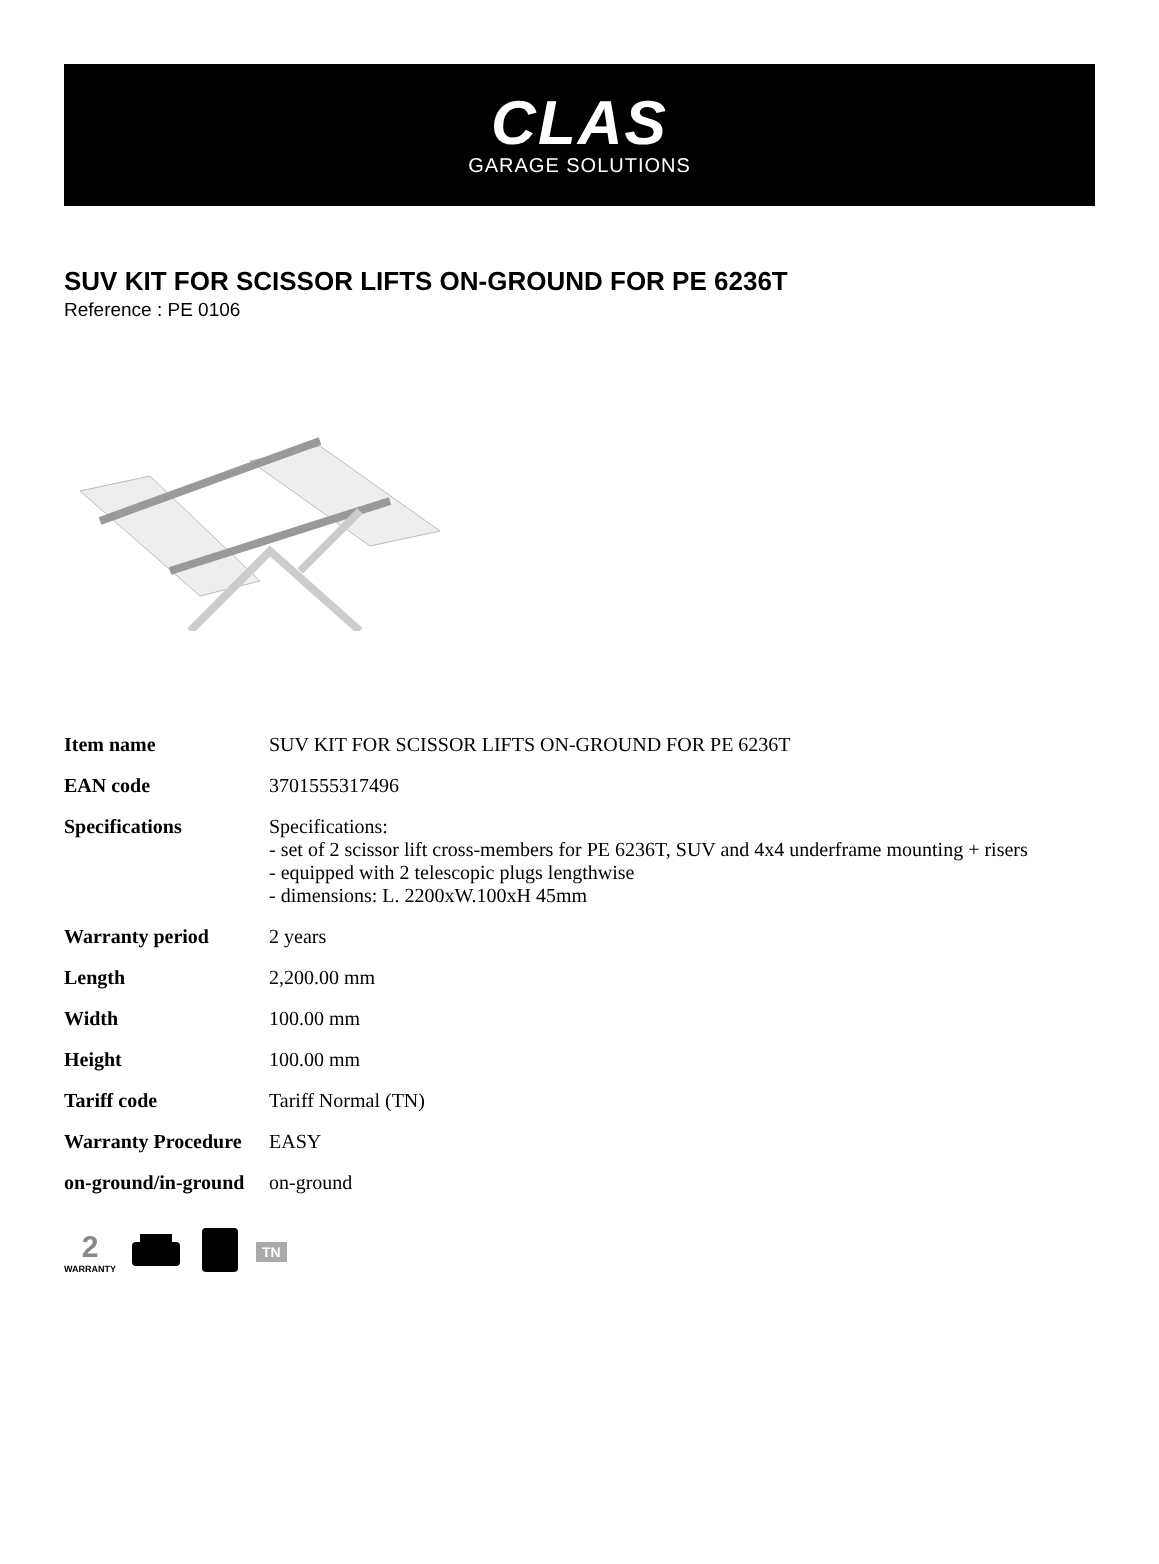CLAS
GARAGE SOLUTIONS
SUV KIT FOR SCISSOR LIFTS ON-GROUND FOR PE 6236T
Reference : PE 0106
| Item name | SUV KIT FOR SCISSOR LIFTS ON-GROUND FOR PE 6236T |
| EAN code | 3701555317496 |
| Specifications | Specifications: - set of 2 scissor lift cross-members for PE 6236T, SUV and 4x4 underframe mounting + risers - equipped with 2 telescopic plugs lengthwise - dimensions: L. 2200xW.100xH 45mm |
| Warranty period | 2 years |
| Length | 2,200.00 mm |
| Width | 100.00 mm |
| Height | 100.00 mm |
| Tariff code | Tariff Normal (TN) |
| Warranty Procedure | EASY |
| on-ground/in-ground | on-ground |
2
WARRANTY
TN